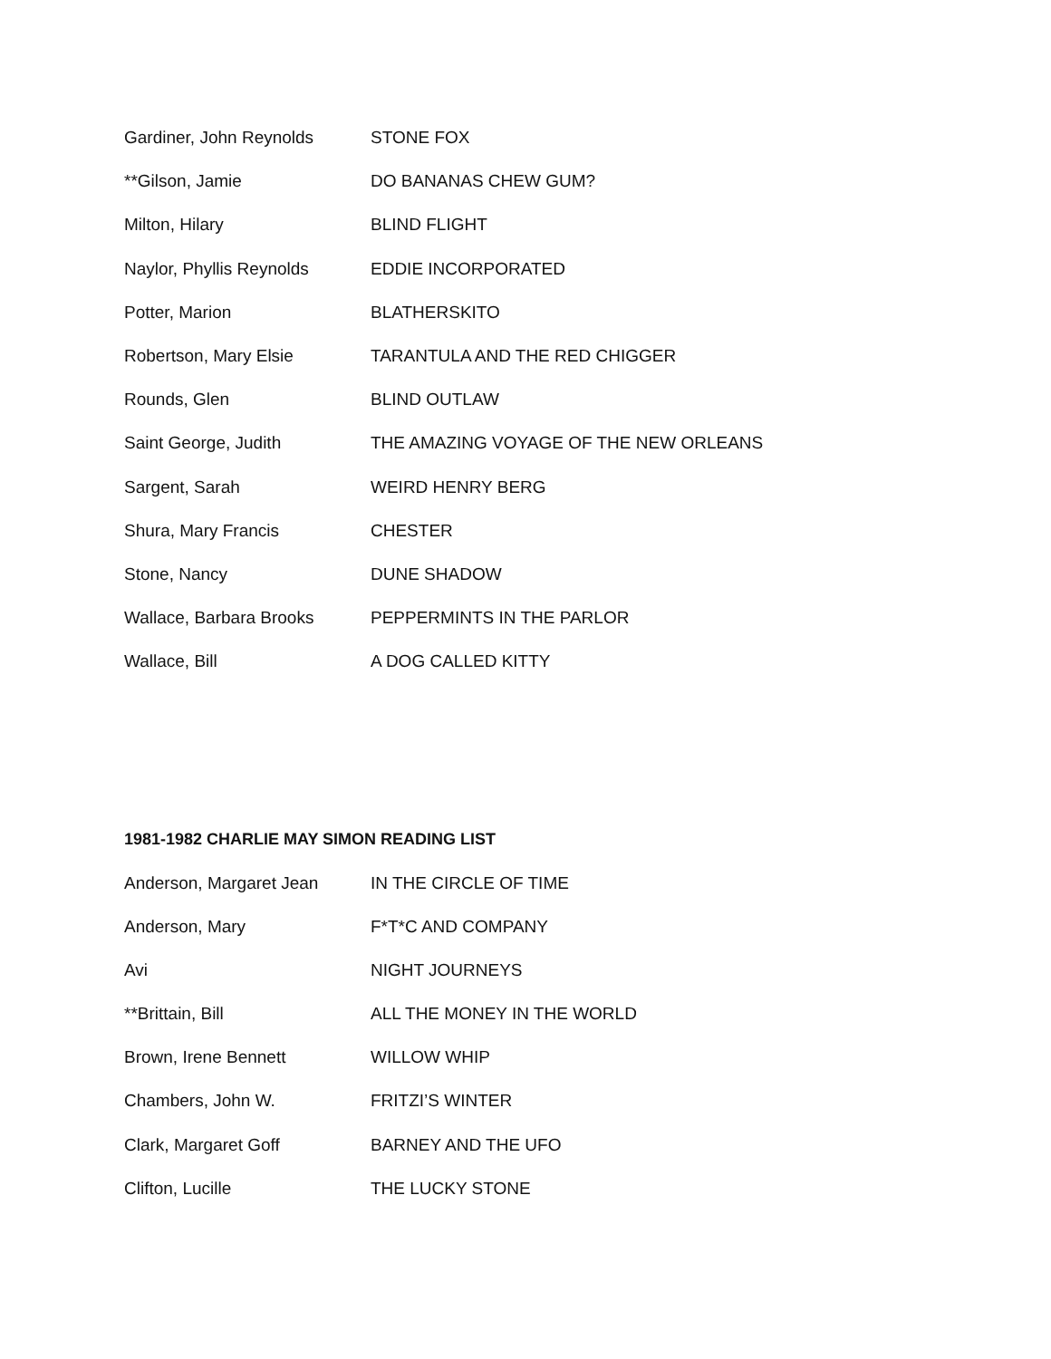| Gardiner, John Reynolds | STONE FOX |
| **Gilson, Jamie | DO BANANAS CHEW GUM? |
| Milton, Hilary | BLIND FLIGHT |
| Naylor, Phyllis Reynolds | EDDIE INCORPORATED |
| Potter, Marion | BLATHERSKITO |
| Robertson, Mary Elsie | TARANTULA AND THE RED CHIGGER |
| Rounds, Glen | BLIND OUTLAW |
| Saint George, Judith | THE AMAZING VOYAGE OF THE NEW ORLEANS |
| Sargent, Sarah | WEIRD HENRY BERG |
| Shura, Mary Francis | CHESTER |
| Stone, Nancy | DUNE SHADOW |
| Wallace, Barbara Brooks | PEPPERMINTS IN THE PARLOR |
| Wallace, Bill | A DOG CALLED KITTY |
1981-1982 CHARLIE MAY SIMON READING LIST
| Anderson, Margaret Jean | IN THE CIRCLE OF TIME |
| Anderson, Mary | F*T*C AND COMPANY |
| Avi | NIGHT JOURNEYS |
| **Brittain, Bill | ALL THE MONEY IN THE WORLD |
| Brown, Irene Bennett | WILLOW WHIP |
| Chambers, John W. | FRITZI’S WINTER |
| Clark, Margaret Goff | BARNEY AND THE UFO |
| Clifton, Lucille | THE LUCKY STONE |